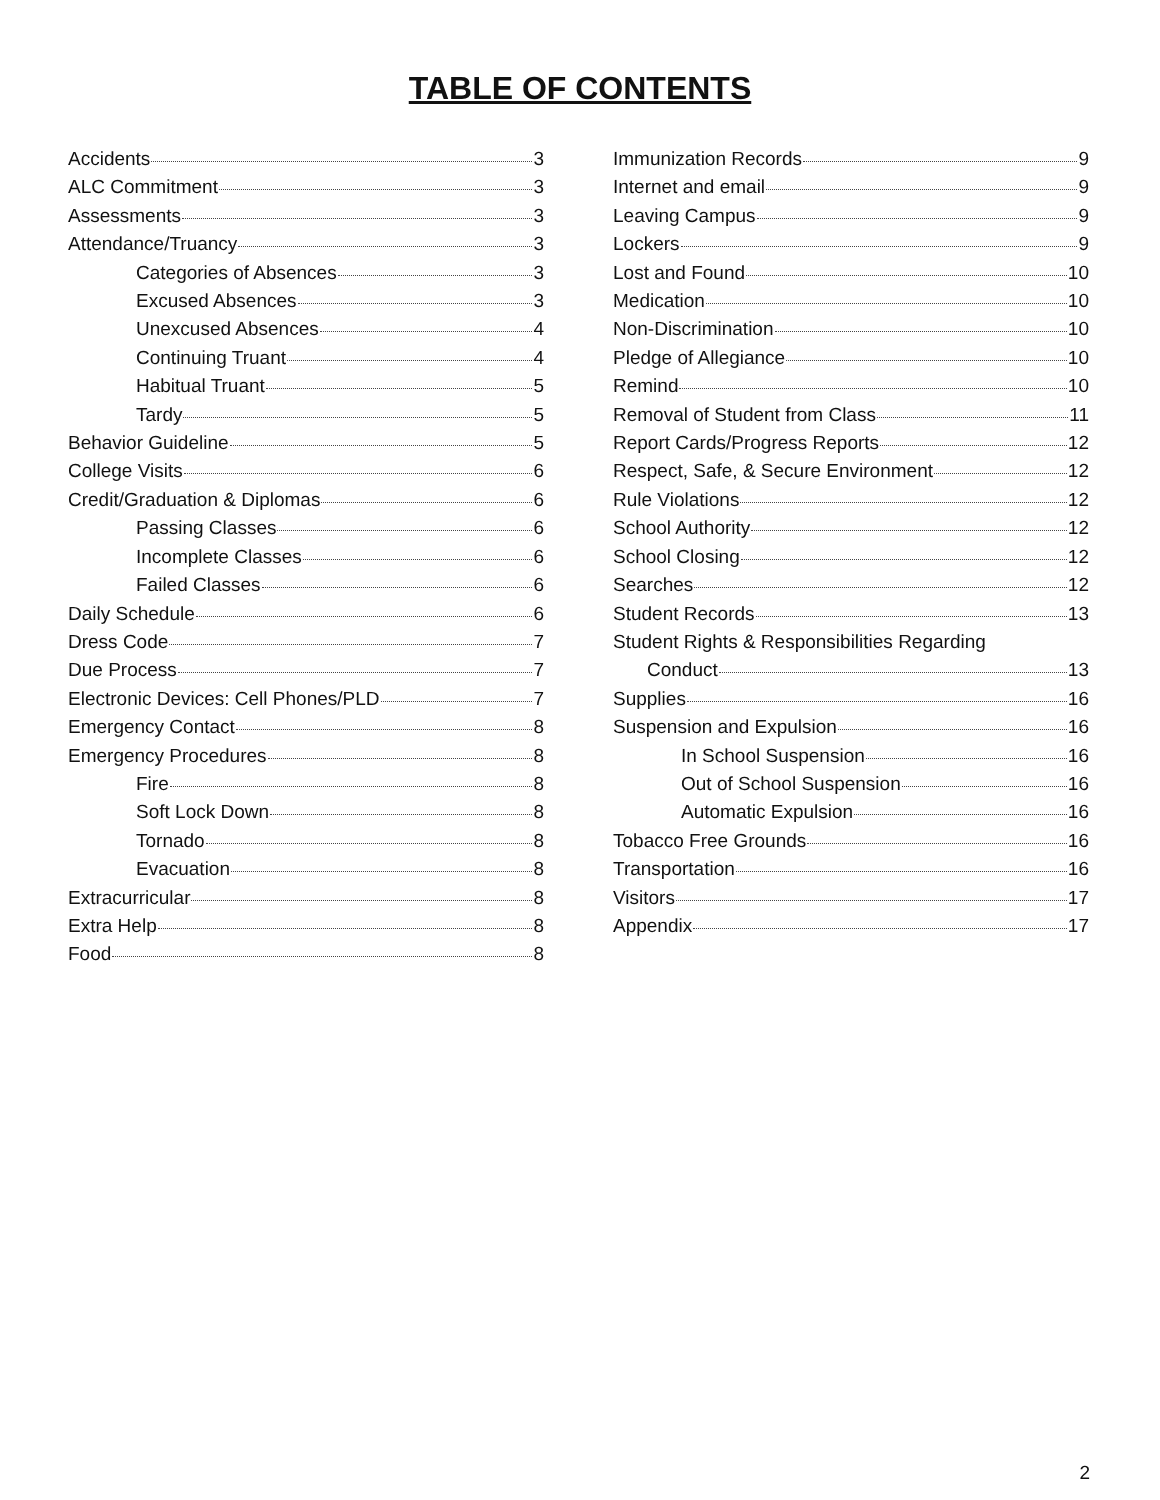TABLE OF CONTENTS
Accidents 3
ALC Commitment 3
Assessments 3
Attendance/Truancy 3
Categories of Absences 3
Excused Absences 3
Unexcused Absences 4
Continuing Truant 4
Habitual Truant 5
Tardy 5
Behavior Guideline 5
College Visits 6
Credit/Graduation & Diplomas 6
Passing Classes 6
Incomplete Classes 6
Failed Classes 6
Daily Schedule 6
Dress Code 7
Due Process 7
Electronic Devices: Cell Phones/PLD 7
Emergency Contact 8
Emergency Procedures 8
Fire 8
Soft Lock Down 8
Tornado 8
Evacuation 8
Extracurricular 8
Extra Help 8
Food 8
Immunization Records 9
Internet and email 9
Leaving Campus 9
Lockers 9
Lost and Found 10
Medication 10
Non-Discrimination 10
Pledge of Allegiance 10
Remind 10
Removal of Student from Class 11
Report Cards/Progress Reports 12
Respect, Safe, & Secure Environment 12
Rule Violations 12
School Authority 12
School Closing 12
Searches 12
Student Records 13
Student Rights & Responsibilities Regarding
Conduct 13
Supplies 16
Suspension and Expulsion 16
In School Suspension 16
Out of School Suspension 16
Automatic Expulsion 16
Tobacco Free Grounds 16
Transportation 16
Visitors 17
Appendix 17
2